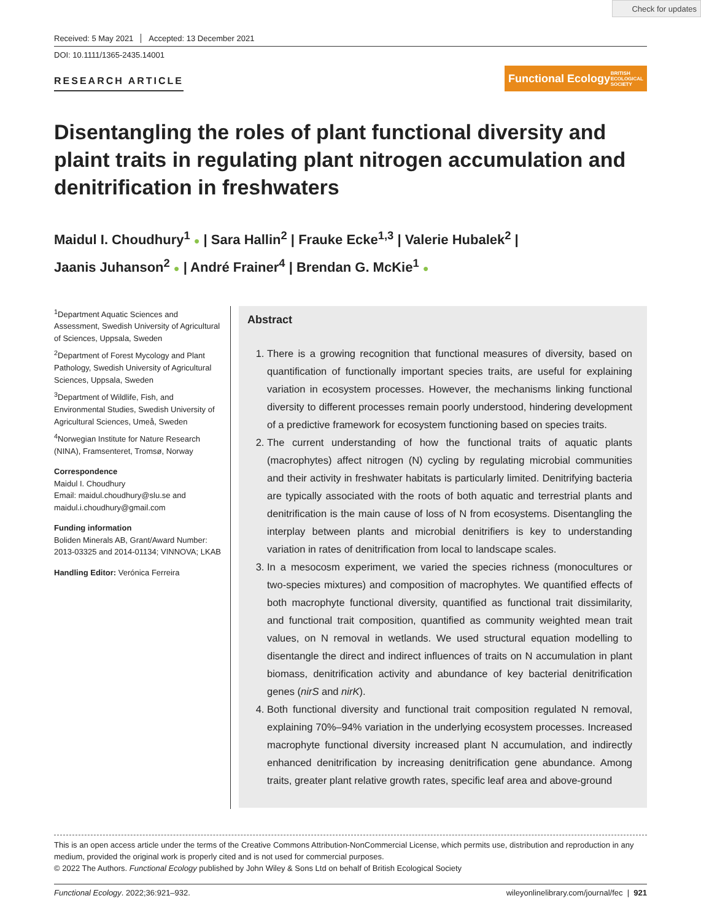Check for updates
Received: 5 May 2021 Accepted: 13 December 2021
DOI: 10.1111/1365-2435.14001
RESEARCH ARTICLE
Functional Ecology BRITISH
ECOLOGICAL
SOCIETY
Disentangling the roles of plant functional diversity and plaint traits in regulating plant nitrogen accumulation and denitrification in freshwaters
Maidul I. Choudhury<sup>1</sup> ● | Sara Hallin<sup>2</sup> | Frauke Ecke<sup>1,3</sup> | Valerie Hubalek<sup>2</sup> |
Jaanis Juhanson<sup>2</sup> ● | André Frainer<sup>4</sup> | Brendan G. McKie<sup>1</sup> ●
<sup>1</sup> Department Aquatic Sciences and Assessment, Swedish University of Agricultural of Sciences, Uppsala, Sweden
<sup>2</sup> Department of Forest Mycology and Plant Pathology, Swedish University of Agricultural Sciences, Uppsala, Sweden
<sup>3</sup> Department of Wildlife, Fish, and Environmental Studies, Swedish University of Agricultural Sciences, Umeå, Sweden
<sup>4</sup> Norwegian Institute for Nature Research (NINA), Framsenteret, Tromsø, Norway
Correspondence
Maidul I. Choudhury
Email: maidul.choudhury@slu.se and maidul.i.choudhury@gmail.com
Funding information
Boliden Minerals AB, Grant/Award Number: 2013-03325 and 2014-01134; VINNOVA; LKAB
Handling Editor: Verónica Ferreira
Abstract
1. There is a growing recognition that functional measures of diversity, based on quantification of functionally important species traits, are useful for explaining variation in ecosystem processes. However, the mechanisms linking functional diversity to different processes remain poorly understood, hindering development of a predictive framework for ecosystem functioning based on species traits.
2. The current understanding of how the functional traits of aquatic plants (macrophytes) affect nitrogen (N) cycling by regulating microbial communities and their activity in freshwater habitats is particularly limited. Denitrifying bacteria are typically associated with the roots of both aquatic and terrestrial plants and denitrification is the main cause of loss of N from ecosystems. Disentangling the interplay between plants and microbial denitrifiers is key to understanding variation in rates of denitrification from local to landscape scales.
3. In a mesocosm experiment, we varied the species richness (monocultures or two-species mixtures) and composition of macrophytes. We quantified effects of both macrophyte functional diversity, quantified as functional trait dissimilarity, and functional trait composition, quantified as community weighted mean trait values, on N removal in wetlands. We used structural equation modelling to disentangle the direct and indirect influences of traits on N accumulation in plant biomass, denitrification activity and abundance of key bacterial denitrification genes (nirS and nirK).
4. Both functional diversity and functional trait composition regulated N removal, explaining 70%–94% variation in the underlying ecosystem processes. Increased macrophyte functional diversity increased plant N accumulation, and indirectly enhanced denitrification by increasing denitrification gene abundance. Among traits, greater plant relative growth rates, specific leaf area and above-ground
This is an open access article under the terms of the Creative Commons Attribution-NonCommercial License, which permits use, distribution and reproduction in any medium, provided the original work is properly cited and is not used for commercial purposes.
© 2022 The Authors. Functional Ecology published by John Wiley & Sons Ltd on behalf of British Ecological Society
Functional Ecology. 2022;36:921–932. wileyonlinelibrary.com/journal/fec | 921